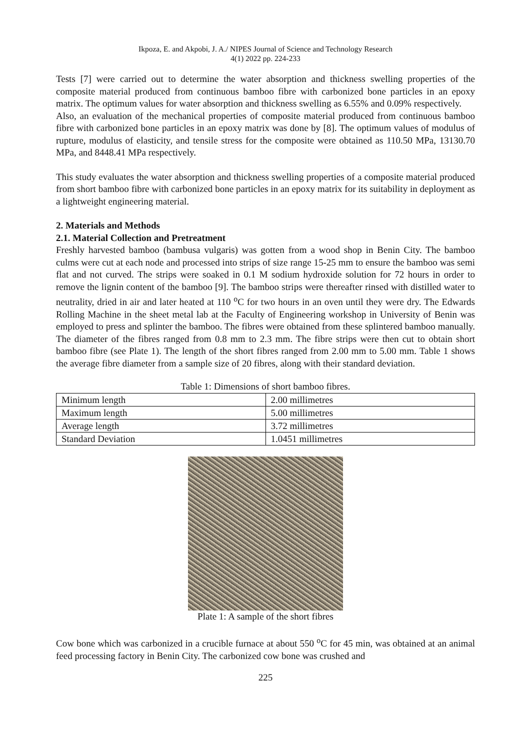Ikpoza, E. and Akpobi, J. A./ NIPES Journal of Science and Technology Research
4(1) 2022 pp. 224-233
Tests [7] were carried out to determine the water absorption and thickness swelling properties of the composite material produced from continuous bamboo fibre with carbonized bone particles in an epoxy matrix. The optimum values for water absorption and thickness swelling as 6.55% and 0.09% respectively.
Also, an evaluation of the mechanical properties of composite material produced from continuous bamboo fibre with carbonized bone particles in an epoxy matrix was done by [8]. The optimum values of modulus of rupture, modulus of elasticity, and tensile stress for the composite were obtained as 110.50 MPa, 13130.70 MPa, and 8448.41 MPa respectively.
This study evaluates the water absorption and thickness swelling properties of a composite material produced from short bamboo fibre with carbonized bone particles in an epoxy matrix for its suitability in deployment as a lightweight engineering material.
2. Materials and Methods
2.1. Material Collection and Pretreatment
Freshly harvested bamboo (bambusa vulgaris) was gotten from a wood shop in Benin City. The bamboo culms were cut at each node and processed into strips of size range 15-25 mm to ensure the bamboo was semi flat and not curved. The strips were soaked in 0.1 M sodium hydroxide solution for 72 hours in order to remove the lignin content of the bamboo [9]. The bamboo strips were thereafter rinsed with distilled water to neutrality, dried in air and later heated at 110 <sup>o</sup>C for two hours in an oven until they were dry. The Edwards Rolling Machine in the sheet metal lab at the Faculty of Engineering workshop in University of Benin was employed to press and splinter the bamboo. The fibres were obtained from these splintered bamboo manually. The diameter of the fibres ranged from 0.8 mm to 2.3 mm. The fibre strips were then cut to obtain short bamboo fibre (see Plate 1). The length of the short fibres ranged from 2.00 mm to 5.00 mm. Table 1 shows the average fibre diameter from a sample size of 20 fibres, along with their standard deviation.
Table 1: Dimensions of short bamboo fibres.
| Minimum length | 2.00 millimetres |
| Maximum length | 5.00 millimetres |
| Average length | 3.72 millimetres |
| Standard Deviation | 1.0451 millimetres |
Plate 1: A sample of the short fibres
Cow bone which was carbonized in a crucible furnace at about 550 <sup>o</sup>C for 45 min, was obtained at an animal feed processing factory in Benin City. The carbonized cow bone was crushed and
225